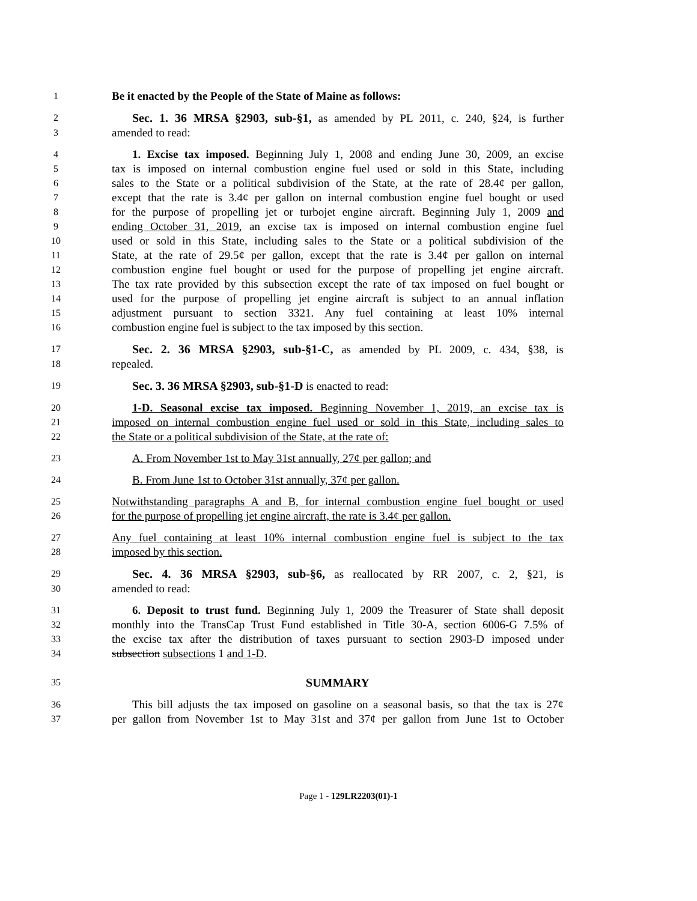1 Be it enacted by the People of the State of Maine as follows:
2 Sec. 1. 36 MRSA §2903, sub-§1, as amended by PL 2011, c. 240, §24, is further
3 amended to read:
4 1. Excise tax imposed. Beginning July 1, 2008 and ending June 30, 2009, an excise
5 tax is imposed on internal combustion engine fuel used or sold in this State, including
6 sales to the State or a political subdivision of the State, at the rate of 28.4¢ per gallon,
7 except that the rate is 3.4¢ per gallon on internal combustion engine fuel bought or used
8 for the purpose of propelling jet or turbojet engine aircraft. Beginning July 1, 2009 and
9 ending October 31, 2019, an excise tax is imposed on internal combustion engine fuel
10 used or sold in this State, including sales to the State or a political subdivision of the
11 State, at the rate of 29.5¢ per gallon, except that the rate is 3.4¢ per gallon on internal
12 combustion engine fuel bought or used for the purpose of propelling jet engine aircraft.
13 The tax rate provided by this subsection except the rate of tax imposed on fuel bought or
14 used for the purpose of propelling jet engine aircraft is subject to an annual inflation
15 adjustment pursuant to section 3321. Any fuel containing at least 10% internal
16 combustion engine fuel is subject to the tax imposed by this section.
17 Sec. 2. 36 MRSA §2903, sub-§1-C, as amended by PL 2009, c. 434, §38, is
18 repealed.
19 Sec. 3. 36 MRSA §2903, sub-§1-D is enacted to read:
20 1-D. Seasonal excise tax imposed. Beginning November 1, 2019, an excise tax is
21 imposed on internal combustion engine fuel used or sold in this State, including sales to
22 the State or a political subdivision of the State, at the rate of:
23 A. From November 1st to May 31st annually, 27¢ per gallon; and
24 B. From June 1st to October 31st annually, 37¢ per gallon.
25 Notwithstanding paragraphs A and B, for internal combustion engine fuel bought or used
26 for the purpose of propelling jet engine aircraft, the rate is 3.4¢ per gallon.
27 Any fuel containing at least 10% internal combustion engine fuel is subject to the tax
28 imposed by this section.
29 Sec. 4. 36 MRSA §2903, sub-§6, as reallocated by RR 2007, c. 2, §21, is
30 amended to read:
31 6. Deposit to trust fund. Beginning July 1, 2009 the Treasurer of State shall deposit
32 monthly into the TransCap Trust Fund established in Title 30-A, section 6006-G 7.5% of
33 the excise tax after the distribution of taxes pursuant to section 2903-D imposed under
34 subsection subsections 1 and 1-D.
35 SUMMARY
36 This bill adjusts the tax imposed on gasoline on a seasonal basis, so that the tax is 27¢
37 per gallon from November 1st to May 31st and 37¢ per gallon from June 1st to October
Page 1 - 129LR2203(01)-1